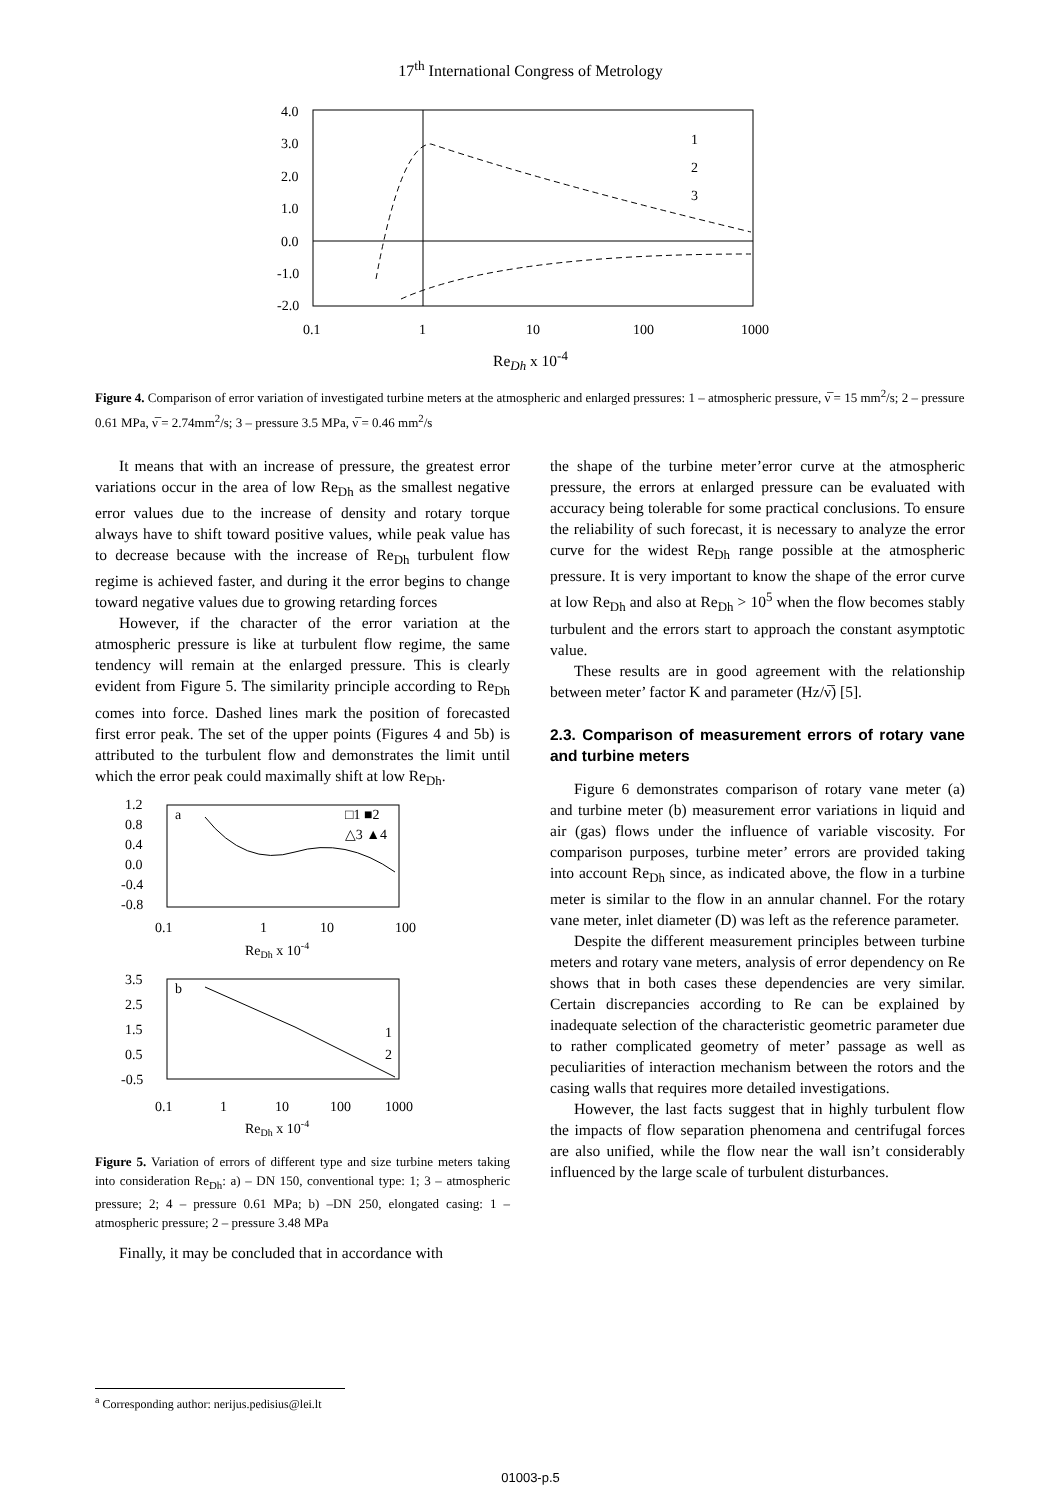17<sup>th</sup> International Congress of Metrology
4.0
3.0
2.0
1.0
0.0
-1.0
-2.0
0.1
1
10
100
1000
1
2
3
Re<sub>Dh</sub> x 10<sup>-4</sup>
Figure 4. Comparison of error variation of investigated turbine meters at the atmospheric and enlarged pressures: 1 – atmospheric pressure, ν̅ = 15 mm<sup>2</sup>/s; 2 – pressure 0.61 MPa, ν̅ = 2.74mm<sup>2</sup>/s; 3 – pressure 3.5 MPa, ν̅ = 0.46 mm<sup>2</sup>/s
It means that with an increase of pressure, the greatest error variations occur in the area of low Re<sub>Dh</sub> as the smallest negative error values due to the increase of density and rotary torque always have to shift toward positive values, while peak value has to decrease because with the increase of Re<sub>Dh</sub> turbulent flow regime is achieved faster, and during it the error begins to change toward negative values due to growing retarding forces
However, if the character of the error variation at the atmospheric pressure is like at turbulent flow regime, the same tendency will remain at the enlarged pressure. This is clearly evident from Figure 5. The similarity principle according to Re<sub>Dh</sub> comes into force. Dashed lines mark the position of forecasted first error peak. The set of the upper points (Figures 4 and 5b) is attributed to the turbulent flow and demonstrates the limit until which the error peak could maximally shift at low Re<sub>Dh</sub>.
1.2
0.8
0.4
0.0
-0.4
-0.8
0.1
1
10
100
ReDh x 10-4
a
□1 ■2
△3 ▲4
3.5
2.5
1.5
0.5
-0.5
b
1
2
0.1
1
10
100
1000
ReDh x 10-4
Figure 5. Variation of errors of different type and size turbine meters taking into consideration Re<sub>Dh</sub>: a) – DN 150, conventional type: 1; 3 – atmospheric pressure; 2; 4 – pressure 0.61 MPa; b) –DN 250, elongated casing: 1 – atmospheric pressure; 2 – pressure 3.48 MPa
Finally, it may be concluded that in accordance with
the shape of the turbine meter’error curve at the atmospheric pressure, the errors at enlarged pressure can be evaluated with accuracy being tolerable for some practical conclusions. To ensure the reliability of such forecast, it is necessary to analyze the error curve for the widest Re<sub>Dh</sub> range possible at the atmospheric pressure. It is very important to know the shape of the error curve at low Re<sub>Dh</sub> and also at Re<sub>Dh</sub> > 10<sup>5</sup> when the flow becomes stably turbulent and the errors start to approach the constant asymptotic value.
These results are in good agreement with the relationship between meter’ factor K and parameter (Hz/ν̅) [5].
2.3. Comparison of measurement errors of rotary vane and turbine meters
Figure 6 demonstrates comparison of rotary vane meter (a) and turbine meter (b) measurement error variations in liquid and air (gas) flows under the influence of variable viscosity. For comparison purposes, turbine meter’ errors are provided taking into account Re<sub>Dh</sub> since, as indicated above, the flow in a turbine meter is similar to the flow in an annular channel. For the rotary vane meter, inlet diameter (D) was left as the reference parameter.
Despite the different measurement principles between turbine meters and rotary vane meters, analysis of error dependency on Re shows that in both cases these dependencies are very similar. Certain discrepancies according to Re can be explained by inadequate selection of the characteristic geometric parameter due to rather complicated geometry of meter’ passage as well as peculiarities of interaction mechanism between the rotors and the casing walls that requires more detailed investigations.
However, the last facts suggest that in highly turbulent flow the impacts of flow separation phenomena and centrifugal forces are also unified, while the flow near the wall isn’t considerably influenced by the large scale of turbulent disturbances.
<sup>a</sup> Corresponding author: nerijus.pedisius@lei.lt
01003-p.5